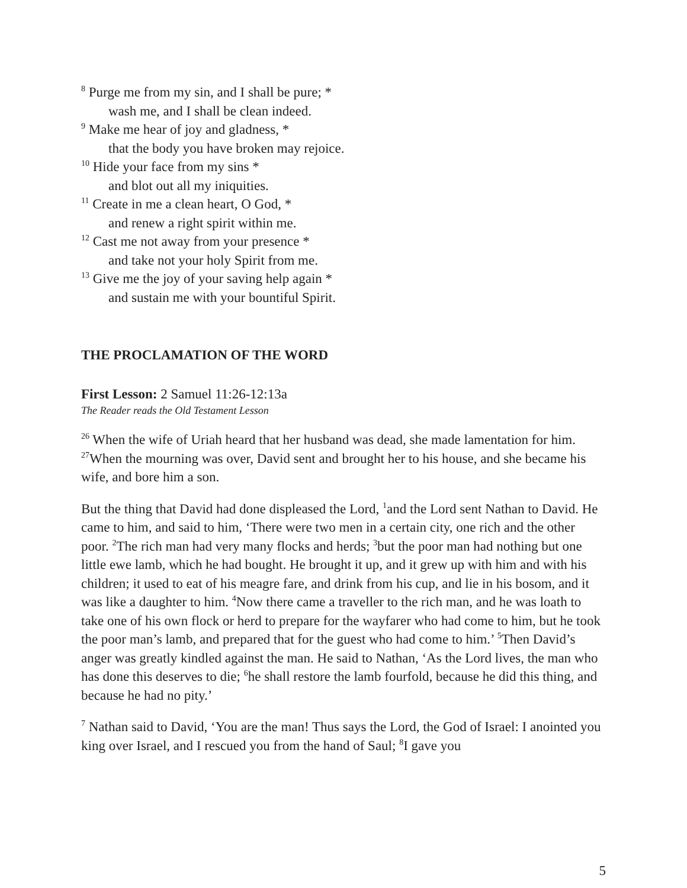<sup>8</sup> Purge me from my sin, and I shall be pure; *
wash me, and I shall be clean indeed.
<sup>9</sup> Make me hear of joy and gladness, *
that the body you have broken may rejoice.
<sup>10</sup> Hide your face from my sins *
and blot out all my iniquities.
<sup>11</sup> Create in me a clean heart, O God, *
and renew a right spirit within me.
<sup>12</sup> Cast me not away from your presence *
and take not your holy Spirit from me.
<sup>13</sup> Give me the joy of your saving help again *
and sustain me with your bountiful Spirit.
THE PROCLAMATION OF THE WORD
First Lesson: 2 Samuel 11:26-12:13a
The Reader reads the Old Testament Lesson
<sup>26</sup> When the wife of Uriah heard that her husband was dead, she made lamentation for him. <sup>27</sup>When the mourning was over, David sent and brought her to his house, and she became his wife, and bore him a son.
But the thing that David had done displeased the Lord, <sup>1</sup>and the Lord sent Nathan to David. He came to him, and said to him, ‘There were two men in a certain city, one rich and the other poor. <sup>2</sup>The rich man had very many flocks and herds; <sup>3</sup>but the poor man had nothing but one little ewe lamb, which he had bought. He brought it up, and it grew up with him and with his children; it used to eat of his meagre fare, and drink from his cup, and lie in his bosom, and it was like a daughter to him. <sup>4</sup>Now there came a traveller to the rich man, and he was loath to take one of his own flock or herd to prepare for the wayfarer who had come to him, but he took the poor man’s lamb, and prepared that for the guest who had come to him.’ <sup>5</sup>Then David’s anger was greatly kindled against the man. He said to Nathan, ‘As the Lord lives, the man who has done this deserves to die; <sup>6</sup>he shall restore the lamb fourfold, because he did this thing, and because he had no pity.’
<sup>7</sup> Nathan said to David, ‘You are the man! Thus says the Lord, the God of Israel: I anointed you king over Israel, and I rescued you from the hand of Saul; <sup>8</sup>I gave you
5